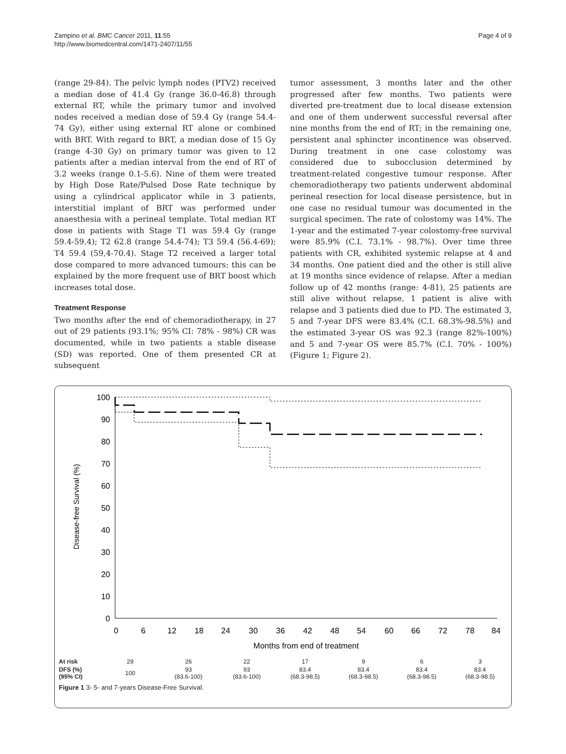Zampino et al. BMC Cancer 2011, 11:55
http://www.biomedcentral.com/1471-2407/11/55
Page 4 of 9
(range 29-84). The pelvic lymph nodes (PTV2) received a median dose of 41.4 Gy (range 36.0-46.8) through external RT, while the primary tumor and involved nodes received a median dose of 59.4 Gy (range 54.4-74 Gy), either using external RT alone or combined with BRT. With regard to BRT, a median dose of 15 Gy (range 4-30 Gy) on primary tumor was given to 12 patients after a median interval from the end of RT of 3.2 weeks (range 0.1-5.6). Nine of them were treated by High Dose Rate/Pulsed Dose Rate technique by using a cylindrical applicator while in 3 patients, interstitial implant of BRT was performed under anaesthesia with a perineal template. Total median RT dose in patients with Stage T1 was 59.4 Gy (range 59.4-59.4); T2 62.8 (range 54.4-74); T3 59.4 (56.4-69); T4 59.4 (59,4-70.4). Stage T2 received a larger total dose compared to more advanced tumours: this can be explained by the more frequent use of BRT boost which increases total dose.
Treatment Response
Two months after the end of chemoradiotherapy, in 27 out of 29 patients (93.1%; 95% CI: 78% - 98%) CR was documented, while in two patients a stable disease (SD) was reported. One of them presented CR at subsequent
tumor assessment, 3 months later and the other progressed after few months. Two patients were diverted pre-treatment due to local disease extension and one of them underwent successful reversal after nine months from the end of RT; in the remaining one, persistent anal sphincter incontinence was observed. During treatment in one case colostomy was considered due to subocclusion determined by treatment-related congestive tumour response. After chemoradiotherapy two patients underwent abdominal perineal resection for local disease persistence, but in one case no residual tumour was documented in the surgical specimen. The rate of colostomy was 14%. The 1-year and the estimated 7-year colostomy-free survival were 85.9% (C.I. 73.1% - 98.7%). Over time three patients with CR, exhibited systemic relapse at 4 and 34 months. One patient died and the other is still alive at 19 months since evidence of relapse. After a median follow up of 42 months (range: 4-81), 25 patients are still alive without relapse, 1 patient is alive with relapse and 3 patients died due to PD. The estimated 3, 5 and 7-year DFS were 83.4% (C.I. 68.3%-98.5%) and the estimated 3-year OS was 92.3 (range 82%-100%) and 5 and 7-year OS were 85.7% (C.I. 70% - 100%) (Figure 1; Figure 2).
100
90
80
70
60
50
40
30
20
10
0
0
6
12
18
24
30
36
42
48
54
60
66
72
78
84
Months from end of treatment
Disease-free Survival (%)
| At risk | 29 | 26 | 22 | 17 | 9 | 6 | 3 |
| DFS (%) (95% CI) | 100 | 93 (83.6-100) | 93 (83.6-100) | 83.4 (68.3-98.5) | 83.4 (68.3-98.5) | 83.4 (68.3-98.5) | 83.4 (68.3-98.5) |
Figure 1 3- 5- and 7-years Disease-Free Survival.